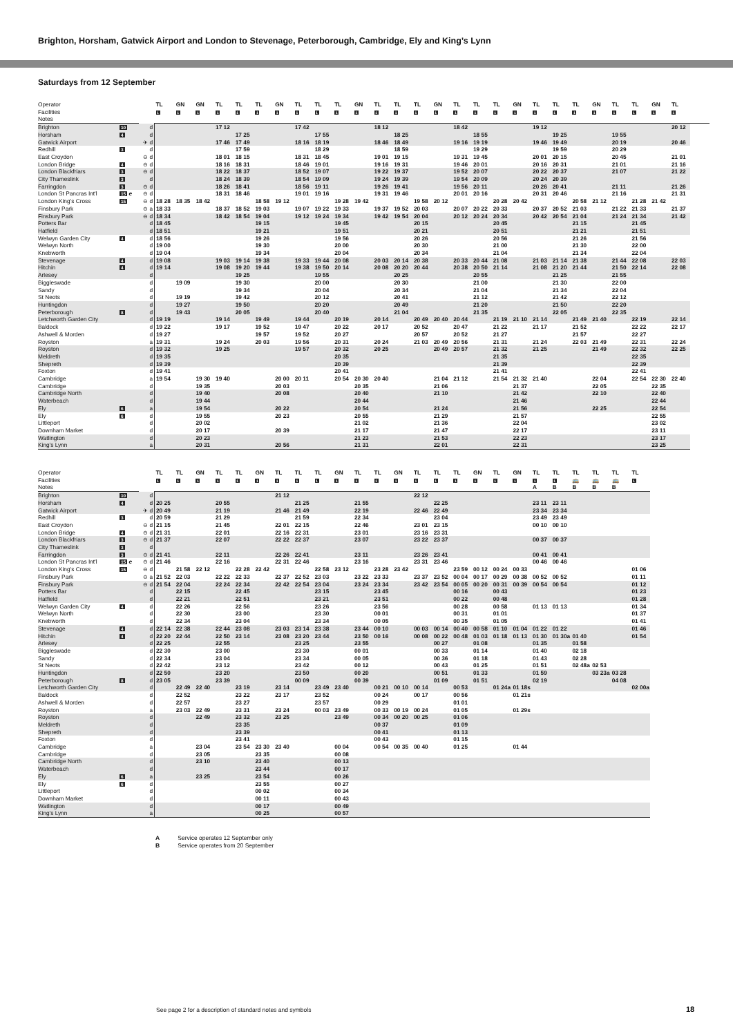Brighton, Horsham, Gatwick Airport and London to Stevenage, Peterborough, Cambridge, Ely and King’s Lynn
Saturdays from 12 September
| Operator | | | TL | GN | GN | TL | TL | TL | GN | TL | TL | TL | GN | TL | TL | TL | GN | TL | TL | TL | GN | TL | TL | TL | GN | TL | TL | GN | TL | |
| Facilities | | | 1 | 1 | 1 | 1 | 1 | 1 | 1 | 1 | 1 | 1 | 1 | 1 | 1 | 1 | 1 | 1 | 1 | 1 | 1 | 1 | 1 | 1 | 1 | 1 | 1 | 1 | 1 | |
| Notes | | | | | | | | | | | | | | | | | | | | | | | | | | | | | | |
| Brighton | 10 | d | | | | 17 12 | | | | 17 42 | | | | 18 12 | | | | 18 42 | | | | 19 12 | | | | | | | 20 12 | |
| Horsham | 4 | d | | | | | 17 25 | | | | 17 55 | | | | 18 25 | | | | 18 55 | | | | 19 25 | | | 19 55 | | | | |
| Gatwick Airport | | ✈ d | | | | 17 46 | 17 49 | | | 18 16 | 18 19 | | | 18 46 | 18 49 | | | 19 16 | 19 19 | | | 19 46 | 19 49 | | | 20 19 | | | 20 46 | |
| Redhill | 3 | d | | | | | 17 59 | | | | 18 29 | | | | 18 59 | | | | 19 29 | | | | 19 59 | | | 20 29 | | | | |
| East Croydon | | ⊖ d | | | | 18 01 | 18 15 | | | 18 31 | 18 45 | | | 19 01 | 19 15 | | | 19 31 | 19 45 | | | 20 01 | 20 15 | | | 20 45 | | | 21 01 | |
| London Bridge | 4 | ⊖ d | | | | 18 16 | 18 31 | | | 18 46 | 19 01 | | | 19 16 | 19 31 | | | 19 46 | 20 01 | | | 20 16 | 20 31 | | | 21 01 | | | 21 16 | |
| London Blackfriars | 3 | ⊖ d | | | | 18 22 | 18 37 | | | 18 52 | 19 07 | | | 19 22 | 19 37 | | | 19 52 | 20 07 | | | 20 22 | 20 37 | | | 21 07 | | | 21 22 | |
| City Thameslink | 3 | d | | | | 18 24 | 18 39 | | | 18 54 | 19 09 | | | 19 24 | 19 39 | | | 19 54 | 20 09 | | | 20 24 | 20 39 | | | | | | | |
| Farringdon | 3 | ⊖ d | | | | 18 26 | 18 41 | | | 18 56 | 19 11 | | | 19 26 | 19 41 | | | 19 56 | 20 11 | | | 20 26 | 20 41 | | | 21 11 | | | 21 26 | |
| London St Pancras Int'l | 15 e | ⊖ d | | | | 18 31 | 18 46 | | | 19 01 | 19 16 | | | 19 31 | 19 46 | | | 20 01 | 20 16 | | | 20 31 | 20 46 | | | 21 16 | | | 21 31 | |
| London King's Cross | 15 | ⊖ d | 18 28 | 18 35 | 18 42 | | | 18 58 | 19 12 | | | 19 28 | 19 42 | | | 19 58 | 20 12 | | | 20 28 | 20 42 | | | 20 58 | 21 12 | | 21 28 | 21 42 | | |
| Finsbury Park | | ⊖ a | 18 33 | | | 18 37 | 18 52 | 19 03 | | 19 07 | 19 22 | 19 33 | | 19 37 | 19 52 | 20 03 | | 20 07 | 20 22 | 20 33 | | 20 37 | 20 52 | 21 03 | | 21 22 | 21 33 | | 21 37 | |
| Finsbury Park | | ⊖ d | 18 34 | | | 18 42 | 18 54 | 19 04 | | 19 12 | 19 24 | 19 34 | | 19 42 | 19 54 | 20 04 | | 20 12 | 20 24 | 20 34 | | 20 42 | 20 54 | 21 04 | | 21 24 | 21 34 | | 21 42 | |
| Potters Bar | | d | 18 45 | | | | | 19 15 | | | | 19 45 | | | | 20 15 | | | | 20 45 | | | | 21 15 | | | 21 45 | | | |
| Hatfield | | d | 18 51 | | | | | 19 21 | | | | 19 51 | | | | 20 21 | | | | 20 51 | | | | 21 21 | | | 21 51 | | | |
| Welwyn Garden City | 4 | d | 18 56 | | | | | 19 26 | | | | 19 56 | | | | 20 26 | | | | 20 56 | | | | 21 26 | | | 21 56 | | | |
| Welwyn North | | d | 19 00 | | | | | 19 30 | | | | 20 00 | | | | 20 30 | | | | 21 00 | | | | 21 30 | | | 22 00 | | | |
| Knebworth | | d | 19 04 | | | | | 19 34 | | | | 20 04 | | | | 20 34 | | | | 21 04 | | | | 21 34 | | | 22 04 | | | |
| Stevenage | 4 | d | 19 08 | | | 19 03 | 19 14 | 19 38 | | 19 33 | 19 44 | 20 08 | | 20 03 | 20 14 | 20 38 | | 20 33 | 20 44 | 21 08 | | 21 03 | 21 14 | 21 38 | | 21 44 | 22 08 | | 22 03 | |
| Hitchin | 4 | d | 19 14 | | | 19 08 | 19 20 | 19 44 | | 19 38 | 19 50 | 20 14 | | 20 08 | 20 20 | 20 44 | | 20 38 | 20 50 | 21 14 | | 21 08 | 21 20 | 21 44 | | 21 50 | 22 14 | | 22 08 | |
| Arlesey | | d | | | | | 19 25 | | | | 19 55 | | | | 20 25 | | | | 20 55 | | | | 21 25 | | | 21 55 | | | | |
| Biggleswade | | d | | 19 09 | | | 19 30 | | | | 20 00 | | | | 20 30 | | | | 21 00 | | | | 21 30 | | | 22 00 | | | | |
| Sandy | | d | | | | | 19 34 | | | | 20 04 | | | | 20 34 | | | | 21 04 | | | | 21 34 | | | 22 04 | | | | |
| St Neots | | d | | 19 19 | | | 19 42 | | | | 20 12 | | | | 20 41 | | | | 21 12 | | | | 21 42 | | | 22 12 | | | | |
| Huntingdon | | d | | 19 27 | | | 19 50 | | | | 20 20 | | | | 20 49 | | | | 21 20 | | | | 21 50 | | | 22 20 | | | | |
| Peterborough | 8 | d | | 19 43 | | | 20 05 | | | | 20 40 | | | | 21 04 | | | | 21 35 | | | | 22 05 | | | 22 35 | | | | |
| Letchworth Garden City | | d | 19 19 | | | 19 14 | | 19 49 | | 19 44 | | 20 19 | | 20 14 | | 20 49 | 20 40 | 20 44 | | 21 19 | 21 10 | 21 14 | | 21 49 | 21 40 | | 22 19 | | 22 14 | |
| Baldock | | d | 19 22 | | | 19 17 | | 19 52 | | 19 47 | | 20 22 | | 20 17 | | 20 52 | | 20 47 | | 21 22 | | 21 17 | | 21 52 | | | 22 22 | | 22 17 | |
| Ashwell & Morden | | d | 19 27 | | | | | 19 57 | | 19 52 | | 20 27 | | | | 20 57 | | 20 52 | | 21 27 | | | | 21 57 | | | 22 27 | | | |
| Royston | | a | 19 31 | | | 19 24 | | 20 03 | | 19 56 | | 20 31 | | 20 24 | | 21 03 | 20 49 | 20 56 | | 21 31 | | 21 24 | | 22 03 | 21 49 | | 22 31 | | 22 24 | |
| Royston | | d | 19 32 | | | 19 25 | | | | 19 57 | | 20 32 | | 20 25 | | | 20 49 | 20 57 | | 21 32 | | 21 25 | | | 21 49 | | 22 32 | | 22 25 | |
| Meldreth | | d | 19 35 | | | | | | | | | 20 35 | | | | | | | | 21 35 | | | | | | | 22 35 | | | |
| Shepreth | | d | 19 39 | | | | | | | | | 20 39 | | | | | | | | 21 39 | | | | | | | 22 39 | | | |
| Foxton | | d | 19 41 | | | | | | | | | 20 41 | | | | | | | | 21 41 | | | | | | | 22 41 | | | |
| Cambridge | | a | 19 54 | | 19 30 | 19 40 | | | 20 00 | 20 11 | | 20 54 | 20 30 | 20 40 | | | 21 04 | 21 12 | | 21 54 | 21 32 | 21 40 | | | 22 04 | | 22 54 | 22 30 | 22 40 | |
| Cambridge | | d | | | 19 35 | | | | 20 03 | | | | 20 35 | | | | 21 06 | | | | 21 37 | | | | 22 05 | | | 22 35 | | |
| Cambridge North | | d | | | 19 40 | | | | 20 08 | | | | 20 40 | | | | 21 10 | | | | 21 42 | | | | 22 10 | | | 22 40 | | |
| Waterbeach | | d | | | 19 44 | | | | | | | | 20 44 | | | | | | | | 21 46 | | | | | | | 22 44 | | |
| Ely | 6 | a | | | 19 54 | | | | 20 22 | | | | 20 54 | | | | 21 24 | | | | 21 56 | | | | 22 25 | | | 22 54 | | |
| Ely | 6 | d | | | 19 55 | | | | 20 23 | | | | 20 55 | | | | 21 29 | | | | 21 57 | | | | | | | 22 55 | | |
| Littleport | | d | | | 20 02 | | | | | | | | 21 02 | | | | 21 36 | | | | 22 04 | | | | | | | 23 02 | | |
| Downham Market | | d | | | 20 17 | | | | 20 39 | | | | 21 17 | | | | 21 47 | | | | 22 17 | | | | | | | 23 11 | | |
| Watlington | | d | | | 20 23 | | | | | | | | 21 23 | | | | 21 53 | | | | 22 23 | | | | | | | 23 17 | | |
| King's Lynn | | a | | | 20 31 | | | | 20 56 | | | | 21 31 | | | | 22 01 | | | | 22 31 | | | | | | | 23 25 | | |
| Operator | | | TL | TL | GN | TL | TL | GN | TL | TL | TL | GN | TL | TL | GN | TL | TL | TL | GN | TL | GN | TL | TL | TL | TL | TL | TL |
| Facilities | | | 1 | 1 | 1 | 1 | 1 | 1 | 1 | 1 | 1 | 1 | 1 | 1 | 1 | 1 | 1 | 1 | 1 | 1 | 1 | 1 | 1 | 🚌 | 🚌 | 🚌 | 1 |
| Notes | | | | | | | | | | | | | | | | | | | | | | A | B | B | B | B | |
| Brighton | 10 | d | | | | | | | 21 12 | | | | | | | 22 12 | | | | | | | | | | | |
| Horsham | 4 | d | 20 25 | | | 20 55 | | | | 21 25 | | | 21 55 | | | | 22 25 | | | | | 23 11 | 23 11 | | | | |
| Gatwick Airport | | ✈ d | 20 49 | | | 21 19 | | | 21 46 | 21 49 | | | 22 19 | | | 22 46 | 22 49 | | | | | 23 34 | 23 34 | | | | |
| Redhill | 3 | d | 20 59 | | | 21 29 | | | | 21 59 | | | 22 34 | | | | 23 04 | | | | | 23 49 | 23 49 | | | | |
| East Croydon | | ⊖ d | 21 15 | | | 21 45 | | | 22 01 | 22 15 | | | 22 46 | | | 23 01 | 23 15 | | | | | 00 10 | 00 10 | | | | |
| London Bridge | 4 | ⊖ d | 21 31 | | | 22 01 | | | 22 16 | 22 31 | | | 23 01 | | | 23 16 | 23 31 | | | | | | | | | | |
| London Blackfriars | 3 | ⊖ d | 21 37 | | | 22 07 | | | 22 22 | 22 37 | | | 23 07 | | | 23 22 | 23 37 | | | | | 00 37 | 00 37 | | | | |
| City Thameslink | 3 | d | | | | | | | | | | | | | | | | | | | | | | | | | |
| Farringdon | 3 | ⊖ d | 21 41 | | | 22 11 | | | 22 26 | 22 41 | | | 23 11 | | | 23 26 | 23 41 | | | | | 00 41 | 00 41 | | | | |
| London St Pancras Int'l | 15 e | ⊖ d | 21 46 | | | 22 16 | | | 22 31 | 22 46 | | | 23 16 | | | 23 31 | 23 46 | | | | | 00 46 | 00 46 | | | | |
| London King's Cross | 15 | ⊖ d | | 21 58 | 22 12 | | 22 28 | 22 42 | | | 22 58 | 23 12 | | 23 28 | 23 42 | | | 23 59 | 00 12 | 00 24 | 00 33 | | | | | | 01 06 |
| Finsbury Park | | ⊖ a | 21 52 | 22 03 | | 22 22 | 22 33 | | 22 37 | 22 52 | 23 03 | | 23 22 | 23 33 | | 23 37 | 23 52 | 00 04 | 00 17 | 00 29 | 00 38 | 00 52 | 00 52 | | | | 01 11 |
| Finsbury Park | | ⊖ d | 21 54 | 22 04 | | 22 24 | 22 34 | | 22 42 | 22 54 | 23 04 | | 23 24 | 23 34 | | 23 42 | 23 54 | 00 05 | 00 20 | 00 31 | 00 39 | 00 54 | 00 54 | | | | 01 12 |
| Potters Bar | | d | | 22 15 | | | 22 45 | | | | 23 15 | | | 23 45 | | | | 00 16 | | 00 43 | | | | | | | 01 23 |
| Hatfield | | d | | 22 21 | | | 22 51 | | | | 23 21 | | | 23 51 | | | | 00 22 | | 00 48 | | | | | | | 01 28 |
| Welwyn Garden City | 4 | d | | 22 26 | | | 22 56 | | | | 23 26 | | | 23 56 | | | | 00 28 | | 00 58 | | 01 13 | 01 13 | | | | 01 34 |
| Welwyn North | | d | | 22 30 | | | 23 00 | | | | 23 30 | | | 00 01 | | | | 00 31 | | 01 01 | | | | | | | 01 37 |
| Knebworth | | d | | 22 34 | | | 23 04 | | | | 23 34 | | | 00 05 | | | | 00 35 | | 01 05 | | | | | | | 01 41 |
| Stevenage | 4 | d | 22 14 | 22 38 | | 22 44 | 23 08 | | 23 03 | 23 14 | 23 38 | | 23 44 | 00 10 | | 00 03 | 00 14 | 00 40 | 00 58 | 01 10 | 01 04 | 01 22 | 01 22 | | | | 01 46 |
| Hitchin | 4 | d | 22 20 | 22 44 | | 22 50 | 23 14 | | 23 08 | 23 20 | 23 44 | | 23 50 | 00 16 | | 00 08 | 00 22 | 00 48 | 01 03 | 01 18 | 01 13 | 01 30 | 01 30a | 01 40 | | | 01 54 |
| Arlesey | | d | 22 25 | | | 22 55 | | | | 23 25 | | | 23 55 | | | | 00 27 | | 01 08 | | | 01 35 | | 01 58 | | | |
| Biggleswade | | d | 22 30 | | | 23 00 | | | | 23 30 | | | 00 01 | | | | 00 33 | | 01 14 | | | 01 40 | | 02 18 | | | |
| Sandy | | d | 22 34 | | | 23 04 | | | | 23 34 | | | 00 05 | | | | 00 36 | | 01 18 | | | 01 43 | | 02 28 | | | |
| St Neots | | d | 22 42 | | | 23 12 | | | | 23 42 | | | 00 12 | | | | 00 43 | | 01 25 | | | 01 51 | | 02 48a | 02 53 | | |
| Huntingdon | | d | 22 50 | | | 23 20 | | | | 23 50 | | | 00 20 | | | | 00 51 | | 01 33 | | | 01 59 | | | 03 23a | 03 28 | |
| Peterborough | 8 | d | 23 05 | | | 23 39 | | | | 00 09 | | | 00 39 | | | | 01 09 | | 01 51 | | | 02 19 | | | | 04 08 | |
| Letchworth Garden City | | d | | 22 49 | 22 40 | | 23 19 | | 23 14 | | 23 49 | 23 40 | | 00 21 | 00 10 | 00 14 | | 00 53 | | 01 24a | 01 18s | | | | | | 02 00a |
| Baldock | | d | | 22 52 | | | 23 22 | | 23 17 | | 23 52 | | | 00 24 | | 00 17 | | 00 56 | | | 01 21s | | | | | | |
| Ashwell & Morden | | d | | 22 57 | | | 23 27 | | | | 23 57 | | | 00 29 | | | | 01 01 | | | | | | | | | |
| Royston | | a | | 23 03 | 22 49 | | 23 31 | | 23 24 | | 00 03 | 23 49 | | 00 33 | 00 19 | 00 24 | | 01 05 | | | 01 29s | | | | | | |
| Royston | | d | | | 22 49 | | 23 32 | | 23 25 | | | 23 49 | | 00 34 | 00 20 | 00 25 | | 01 06 | | | | | | | | | |
| Meldreth | | d | | | | | 23 35 | | | | | | | 00 37 | | | | 01 09 | | | | | | | | | |
| Shepreth | | d | | | | | 23 39 | | | | | | | 00 41 | | | | 01 13 | | | | | | | | | |
| Foxton | | d | | | | | 23 41 | | | | | | | 00 43 | | | | 01 15 | | | | | | | | | |
| Cambridge | | a | | | 23 04 | | 23 54 | 23 30 | 23 40 | | | 00 04 | | 00 54 | 00 35 | 00 40 | | 01 25 | | | 01 44 | | | | | | |
| Cambridge | | d | | | 23 05 | | | 23 35 | | | | 00 08 | | | | | | | | | | | | | | | |
| Cambridge North | | d | | | 23 10 | | | 23 40 | | | | 00 13 | | | | | | | | | | | | | | | |
| Waterbeach | | d | | | | | | 23 44 | | | | 00 17 | | | | | | | | | | | | | | | |
| Ely | 6 | a | | | 23 25 | | | 23 54 | | | | 00 26 | | | | | | | | | | | | | | | |
| Ely | 6 | d | | | | | | 23 55 | | | | 00 27 | | | | | | | | | | | | | | | |
| Littleport | | d | | | | | | 00 02 | | | | 00 34 | | | | | | | | | | | | | | | |
| Downham Market | | d | | | | | | 00 11 | | | | 00 43 | | | | | | | | | | | | | | | |
| Watlington | | d | | | | | | 00 17 | | | | 00 49 | | | | | | | | | | | | | | | |
| King's Lynn | | a | | | | | | 00 25 | | | | 00 57 | | | | | | | | | | | | | | | |
A Service operates 12 September only
B Service operates from 20 September
See page 2 for a description of standard notes and symbols
18